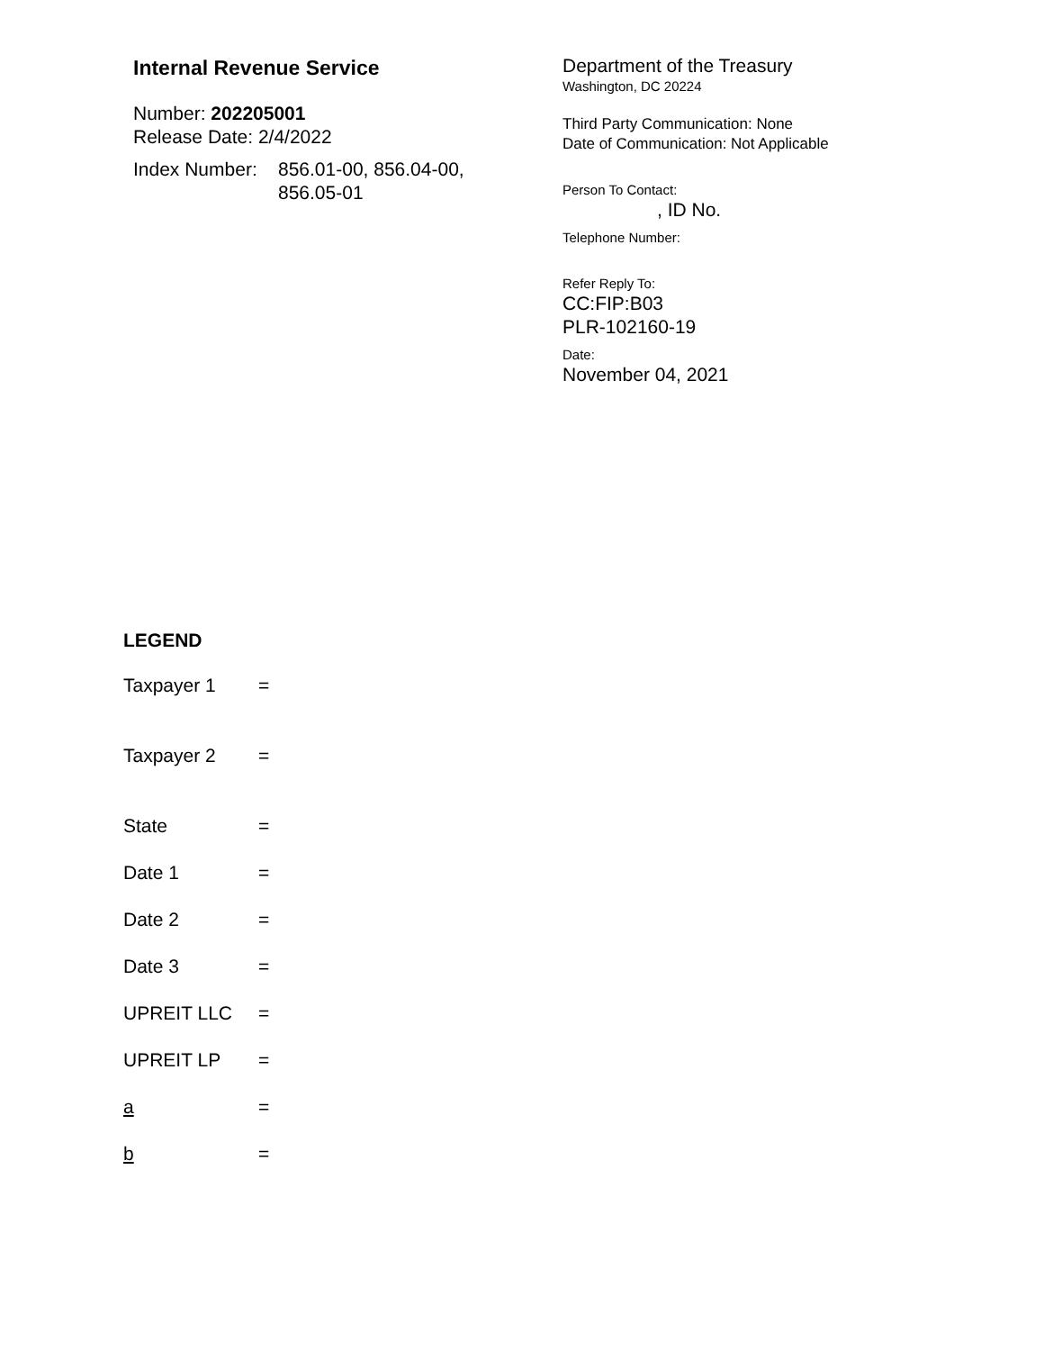Internal Revenue Service
Number: 202205001
Release Date: 2/4/2022
Index Number: 856.01-00, 856.04-00,
856.05-01
Department of the Treasury
Washington, DC 20224
Third Party Communication: None
Date of Communication: Not Applicable
Person To Contact:
, ID No.
Telephone Number:
Refer Reply To:
CC:FIP:B03
PLR-102160-19
Date:
November 04, 2021
LEGEND
Taxpayer 1 =
Taxpayer 2 =
State =
Date 1 =
Date 2 =
Date 3 =
UPREIT LLC =
UPREIT LP =
a =
b =